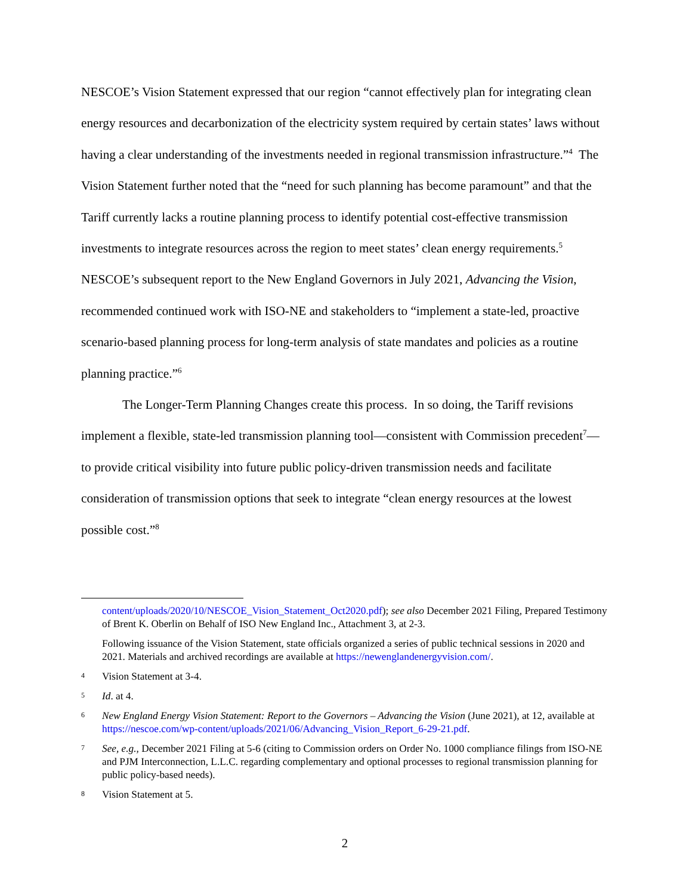NESCOE’s Vision Statement expressed that our region “cannot effectively plan for integrating clean energy resources and decarbonization of the electricity system required by certain states’ laws without having a clear understanding of the investments needed in regional transmission infrastructure.”<sup>4</sup> The Vision Statement further noted that the “need for such planning has become paramount” and that the Tariff currently lacks a routine planning process to identify potential cost-effective transmission investments to integrate resources across the region to meet states’ clean energy requirements.<sup>5</sup> NESCOE’s subsequent report to the New England Governors in July 2021, Advancing the Vision, recommended continued work with ISO-NE and stakeholders to “implement a state-led, proactive scenario-based planning process for long-term analysis of state mandates and policies as a routine planning practice.”<sup>6</sup>
The Longer-Term Planning Changes create this process. In so doing, the Tariff revisions implement a flexible, state-led transmission planning tool—consistent with Commission precedent<sup>7</sup>—to provide critical visibility into future public policy-driven transmission needs and facilitate consideration of transmission options that seek to integrate “clean energy resources at the lowest possible cost.”<sup>8</sup>
content/uploads/2020/10/NESCOE_Vision_Statement_Oct2020.pdf); see also December 2021 Filing, Prepared Testimony of Brent K. Oberlin on Behalf of ISO New England Inc., Attachment 3, at 2-3.
Following issuance of the Vision Statement, state officials organized a series of public technical sessions in 2020 and 2021. Materials and archived recordings are available at https://newenglandenergyvision.com/.
4 Vision Statement at 3-4.
5 Id. at 4.
6 New England Energy Vision Statement: Report to the Governors – Advancing the Vision (June 2021), at 12, available at https://nescoe.com/wp-content/uploads/2021/06/Advancing_Vision_Report_6-29-21.pdf.
7 See, e.g., December 2021 Filing at 5-6 (citing to Commission orders on Order No. 1000 compliance filings from ISO-NE and PJM Interconnection, L.L.C. regarding complementary and optional processes to regional transmission planning for public policy-based needs).
8 Vision Statement at 5.
2